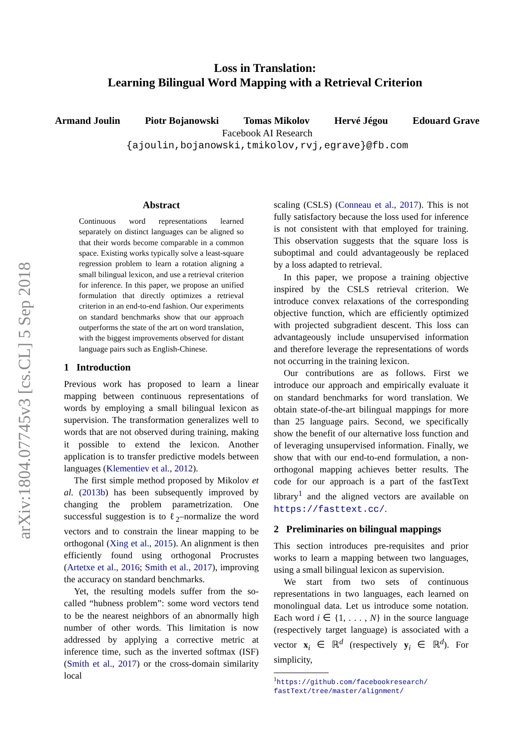arXiv:1804.07745v3 [cs.CL] 5 Sep 2018
Loss in Translation:
Learning Bilingual Word Mapping with a Retrieval Criterion
Armand Joulin Piotr Bojanowski Tomas Mikolov Hervé Jégou Edouard Grave
Facebook AI Research
{ajoulin,bojanowski,tmikolov,rvj,egrave}@fb.com
Abstract
Continuous word representations learned separately on distinct languages can be aligned so that their words become comparable in a common space. Existing works typically solve a least-square regression problem to learn a rotation aligning a small bilingual lexicon, and use a retrieval criterion for inference. In this paper, we propose an unified formulation that directly optimizes a retrieval criterion in an end-to-end fashion. Our experiments on standard benchmarks show that our approach outperforms the state of the art on word translation, with the biggest improvements observed for distant language pairs such as English-Chinese.
1 Introduction
Previous work has proposed to learn a linear mapping between continuous representations of words by employing a small bilingual lexicon as supervision. The transformation generalizes well to words that are not observed during training, making it possible to extend the lexicon. Another application is to transfer predictive models between languages (Klementiev et al., 2012).
The first simple method proposed by Mikolov et al. (2013b) has been subsequently improved by changing the problem parametrization. One successful suggestion is to ℓ<sub>2</sub>–normalize the word vectors and to constrain the linear mapping to be orthogonal (Xing et al., 2015). An alignment is then efficiently found using orthogonal Procrustes (Artetxe et al., 2016; Smith et al., 2017), improving the accuracy on standard benchmarks.
Yet, the resulting models suffer from the so-called “hubness problem”: some word vectors tend to be the nearest neighbors of an abnormally high number of other words. This limitation is now addressed by applying a corrective metric at inference time, such as the inverted softmax (ISF) (Smith et al., 2017) or the cross-domain similarity local
scaling (CSLS) (Conneau et al., 2017). This is not fully satisfactory because the loss used for inference is not consistent with that employed for training. This observation suggests that the square loss is suboptimal and could advantageously be replaced by a loss adapted to retrieval.
In this paper, we propose a training objective inspired by the CSLS retrieval criterion. We introduce convex relaxations of the corresponding objective function, which are efficiently optimized with projected subgradient descent. This loss can advantageously include unsupervised information and therefore leverage the representations of words not occurring in the training lexicon.
Our contributions are as follows. First we introduce our approach and empirically evaluate it on standard benchmarks for word translation. We obtain state-of-the-art bilingual mappings for more than 25 language pairs. Second, we specifically show the benefit of our alternative loss function and of leveraging unsupervised information. Finally, we show that with our end-to-end formulation, a non-orthogonal mapping achieves better results. The code for our approach is a part of the fastText library<sup>1</sup> and the aligned vectors are available on https://fasttext.cc/.
2 Preliminaries on bilingual mappings
This section introduces pre-requisites and prior works to learn a mapping between two languages, using a small bilingual lexicon as supervision.
We start from two sets of continuous representations in two languages, each learned on monolingual data. Let us introduce some notation. Each word i ∈ {1, . . . , N} in the source language (respectively target language) is associated with a vector x<sub>i</sub> ∈ ℝ<sup>d</sup> (respectively y<sub>i</sub> ∈ ℝ<sup>d</sup>). For simplicity,
<sup>1</sup> https://github.com/facebookresearch/
fastText/tree/master/alignment/